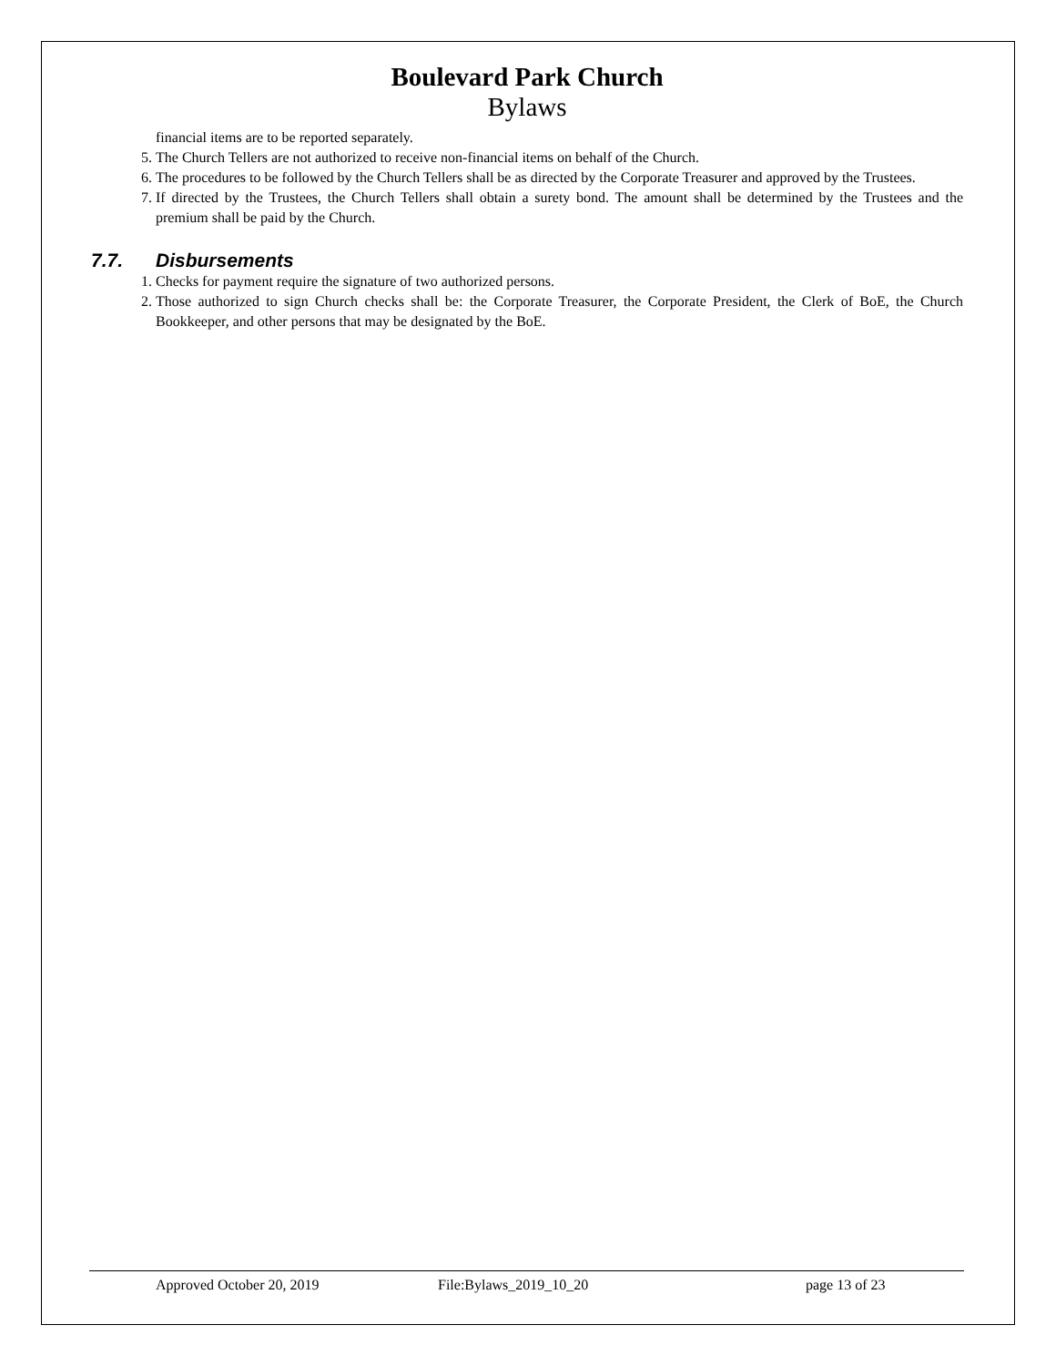Boulevard Park Church
Bylaws
financial items are to be reported separately.
5. The Church Tellers are not authorized to receive non-financial items on behalf of the Church.
6. The procedures to be followed by the Church Tellers shall be as directed by the Corporate Treasurer and approved by the Trustees.
7. If directed by the Trustees, the Church Tellers shall obtain a surety bond. The amount shall be determined by the Trustees and the premium shall be paid by the Church.
7.7. Disbursements
1. Checks for payment require the signature of two authorized persons.
2. Those authorized to sign Church checks shall be: the Corporate Treasurer, the Corporate President, the Clerk of BoE, the Church Bookkeeper, and other persons that may be designated by the BoE.
Approved October 20, 2019 File:Bylaws_2019_10_20 page 13 of 23